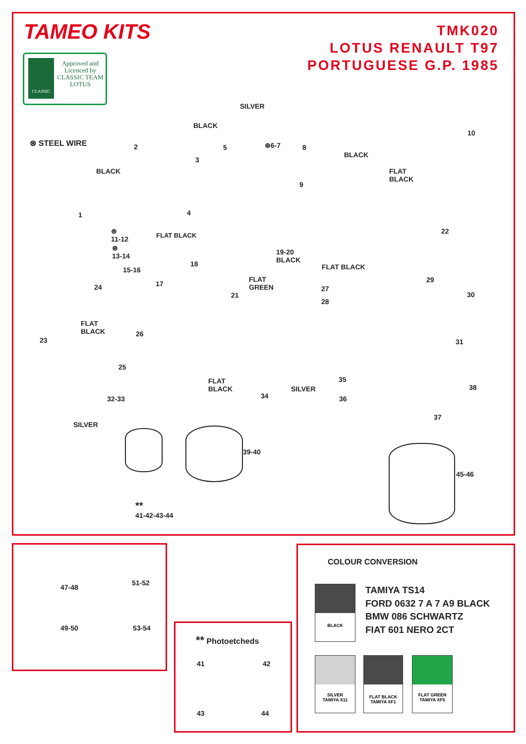TAMEO KITS
TMK020
LOTUS RENAULT T97
PORTUGUESE G.P. 1985
CLASSIC
Approved and Licenced by CLASSIC TEAM LOTUS
⊛ STEEL WIRE
SILVER
BLACK
BLACK
BLACK
FLAT
BLACK
10
2
3
5 ⊛6-7 8
9
1 4
⊛
11-12
FLAT BLACK
⊛
13-14
19-20
BLACK
22
15-16
18 FLAT BLACK
24 17
FLAT
GREEN
21
27
29
30
28
FLAT
BLACK
26
23 31
25
FLAT
BLACK
35
SILVER 38
34 36
32-33
37
SILVER
39-40
45-46
**
41-42-43-44
47-48
51-52
49-50 53-54
** Photoetcheds
41 42
43 44
COLOUR CONVERSION
BLACK
TAMIYA TS14
FORD 0632 7 A 7 A9 BLACK
BMW 086 SCHWARTZ
FIAT 601 NERO 2CT
SILVER
TAMIYA X11
FLAT BLACK
TAMIYA XF1
FLAT GREEN
TAMIYA XF5